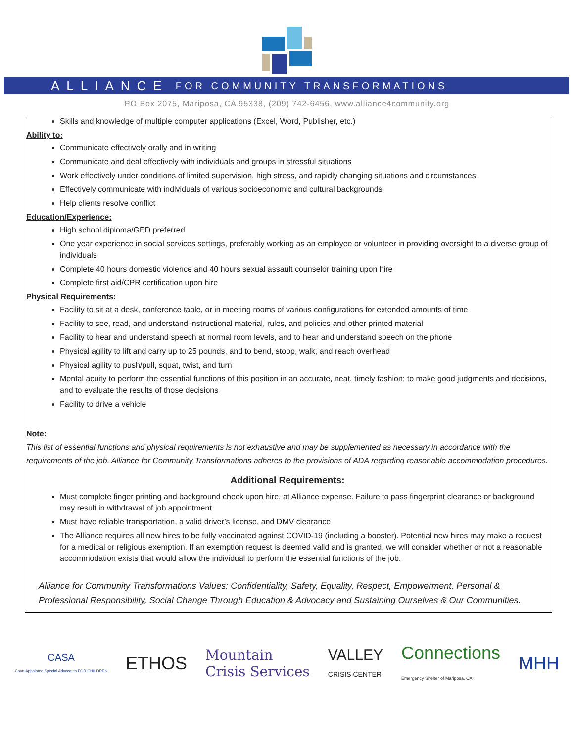ALLIANCE FOR COMMUNITY TRANSFORMATIONS
PO Box 2075, Mariposa, CA 95338, (209) 742-6456, www.alliance4community.org
Skills and knowledge of multiple computer applications (Excel, Word, Publisher, etc.)
Ability to:
Communicate effectively orally and in writing
Communicate and deal effectively with individuals and groups in stressful situations
Work effectively under conditions of limited supervision, high stress, and rapidly changing situations and circumstances
Effectively communicate with individuals of various socioeconomic and cultural backgrounds
Help clients resolve conflict
Education/Experience:
High school diploma/GED preferred
One year experience in social services settings, preferably working as an employee or volunteer in providing oversight to a diverse group of individuals
Complete 40 hours domestic violence and 40 hours sexual assault counselor training upon hire
Complete first aid/CPR certification upon hire
Physical Requirements:
Facility to sit at a desk, conference table, or in meeting rooms of various configurations for extended amounts of time
Facility to see, read, and understand instructional material, rules, and policies and other printed material
Facility to hear and understand speech at normal room levels, and to hear and understand speech on the phone
Physical agility to lift and carry up to 25 pounds, and to bend, stoop, walk, and reach overhead
Physical agility to push/pull, squat, twist, and turn
Mental acuity to perform the essential functions of this position in an accurate, neat, timely fashion; to make good judgments and decisions, and to evaluate the results of those decisions
Facility to drive a vehicle
Note:
This list of essential functions and physical requirements is not exhaustive and may be supplemented as necessary in accordance with the requirements of the job. Alliance for Community Transformations adheres to the provisions of ADA regarding reasonable accommodation procedures.
Additional Requirements:
Must complete finger printing and background check upon hire, at Alliance expense. Failure to pass fingerprint clearance or background may result in withdrawal of job appointment
Must have reliable transportation, a valid driver’s license, and DMV clearance
The Alliance requires all new hires to be fully vaccinated against COVID-19 (including a booster). Potential new hires may make a request for a medical or religious exemption. If an exemption request is deemed valid and is granted, we will consider whether or not a reasonable accommodation exists that would allow the individual to perform the essential functions of the job.
Alliance for Community Transformations Values: Confidentiality, Safety, Equality, Respect, Empowerment, Personal & Professional Responsibility, Social Change Through Education & Advocacy and Sustaining Ourselves & Our Communities.
CASA
Court Appointed Special Advocates FOR CHILDREN
ETHOS
Mountain
Crisis Services
VALLEY
CRISIS CENTER
Connections
Emergency Shelter of Mariposa, CA
MHH